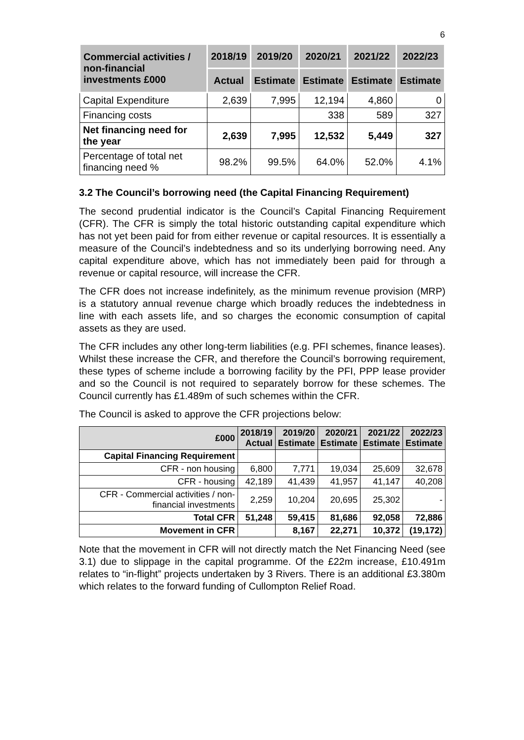6
| Commercial activities / non-financial investments £000 | 2018/19 | 2019/20 | 2020/21 | 2021/22 | 2022/23 |
| --- | --- | --- | --- | --- | --- |
| | Actual | Estimate | Estimate | Estimate | Estimate |
| Capital Expenditure | 2,639 | 7,995 | 12,194 | 4,860 | 0 |
| Financing costs | | | 338 | 589 | 327 |
| Net financing need for the year | 2,639 | 7,995 | 12,532 | 5,449 | 327 |
| Percentage of total net financing need % | 98.2% | 99.5% | 64.0% | 52.0% | 4.1% |
3.2 The Council’s borrowing need (the Capital Financing Requirement)
The second prudential indicator is the Council’s Capital Financing Requirement (CFR). The CFR is simply the total historic outstanding capital expenditure which has not yet been paid for from either revenue or capital resources. It is essentially a measure of the Council’s indebtedness and so its underlying borrowing need. Any capital expenditure above, which has not immediately been paid for through a revenue or capital resource, will increase the CFR.
The CFR does not increase indefinitely, as the minimum revenue provision (MRP) is a statutory annual revenue charge which broadly reduces the indebtedness in line with each assets life, and so charges the economic consumption of capital assets as they are used.
The CFR includes any other long-term liabilities (e.g. PFI schemes, finance leases). Whilst these increase the CFR, and therefore the Council’s borrowing requirement, these types of scheme include a borrowing facility by the PFI, PPP lease provider and so the Council is not required to separately borrow for these schemes. The Council currently has £1.489m of such schemes within the CFR.
The Council is asked to approve the CFR projections below:
| £000 | 2018/19 Actual | 2019/20 Estimate | 2020/21 Estimate | 2021/22 Estimate | 2022/23 Estimate |
| --- | --- | --- | --- | --- | --- |
| Capital Financing Requirement | | | | | |
| CFR - non housing | 6,800 | 7,771 | 19,034 | 25,609 | 32,678 |
| CFR - housing | 42,189 | 41,439 | 41,957 | 41,147 | 40,208 |
| CFR - Commercial activities / non-financial investments | 2,259 | 10,204 | 20,695 | 25,302 | - |
| Total CFR | 51,248 | 59,415 | 81,686 | 92,058 | 72,886 |
| Movement in CFR | | 8,167 | 22,271 | 10,372 | (19,172) |
Note that the movement in CFR will not directly match the Net Financing Need (see 3.1) due to slippage in the capital programme. Of the £22m increase, £10.491m relates to “in-flight” projects undertaken by 3 Rivers. There is an additional £3.380m which relates to the forward funding of Cullompton Relief Road.